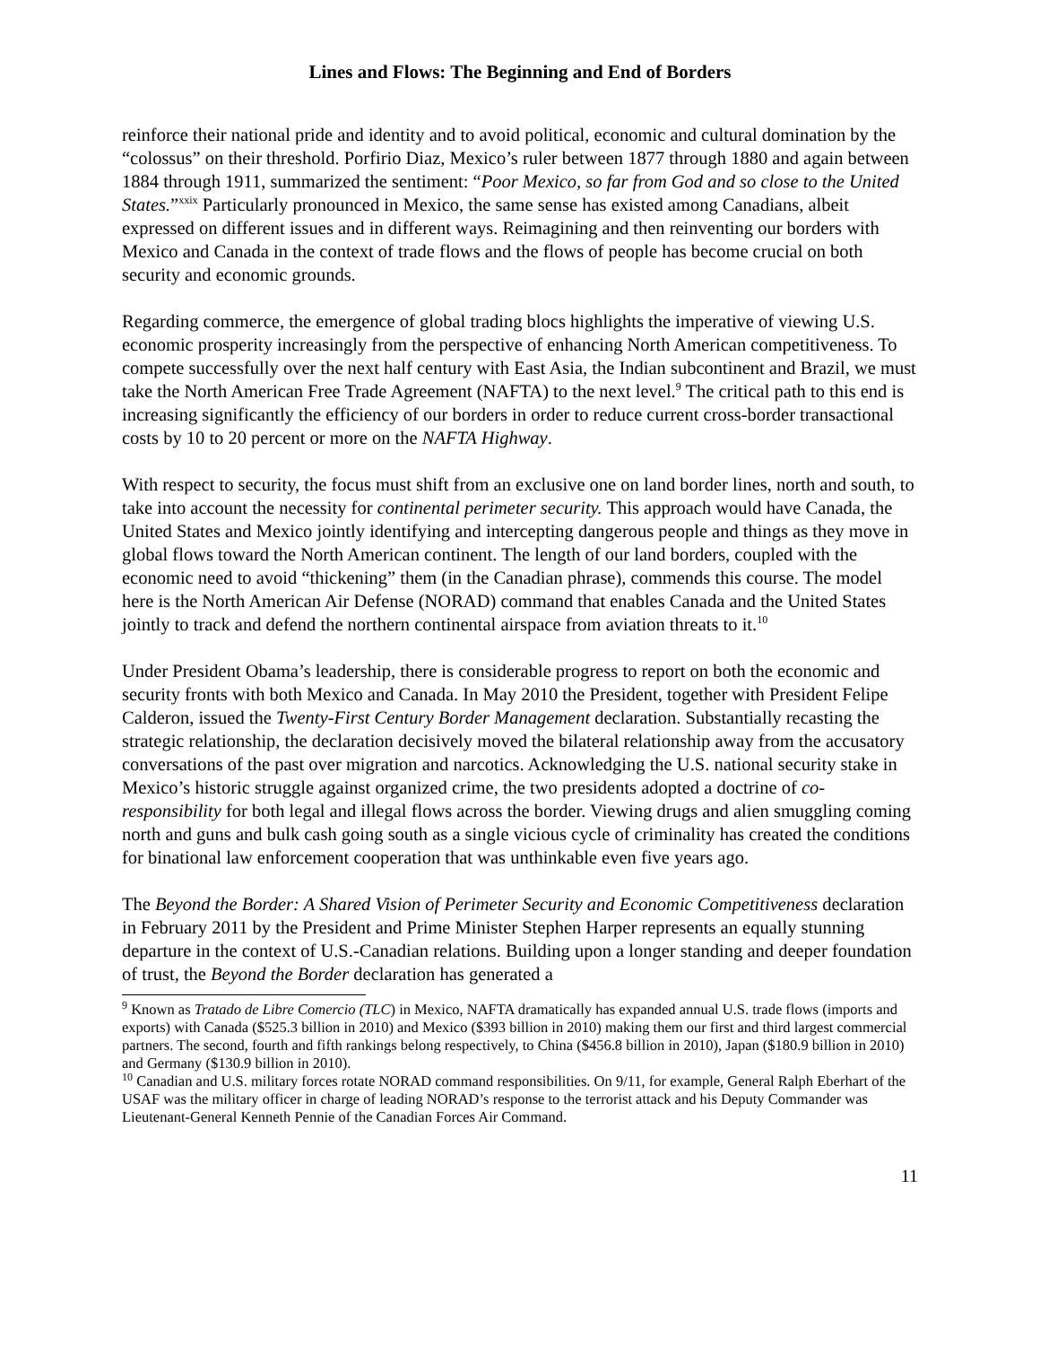Lines and Flows: The Beginning and End of Borders
reinforce their national pride and identity and to avoid political, economic and cultural domination by the “colossus” on their threshold. Porfirio Diaz, Mexico’s ruler between 1877 through 1880 and again between 1884 through 1911, summarized the sentiment: “Poor Mexico, so far from God and so close to the United States.”<sup>xxix</sup> Particularly pronounced in Mexico, the same sense has existed among Canadians, albeit expressed on different issues and in different ways. Reimagining and then reinventing our borders with Mexico and Canada in the context of trade flows and the flows of people has become crucial on both security and economic grounds.
Regarding commerce, the emergence of global trading blocs highlights the imperative of viewing U.S. economic prosperity increasingly from the perspective of enhancing North American competitiveness. To compete successfully over the next half century with East Asia, the Indian subcontinent and Brazil, we must take the North American Free Trade Agreement (NAFTA) to the next level.<sup>9</sup> The critical path to this end is increasing significantly the efficiency of our borders in order to reduce current cross-border transactional costs by 10 to 20 percent or more on the NAFTA Highway.
With respect to security, the focus must shift from an exclusive one on land border lines, north and south, to take into account the necessity for continental perimeter security. This approach would have Canada, the United States and Mexico jointly identifying and intercepting dangerous people and things as they move in global flows toward the North American continent. The length of our land borders, coupled with the economic need to avoid “thickening” them (in the Canadian phrase), commends this course. The model here is the North American Air Defense (NORAD) command that enables Canada and the United States jointly to track and defend the northern continental airspace from aviation threats to it.<sup>10</sup>
Under President Obama’s leadership, there is considerable progress to report on both the economic and security fronts with both Mexico and Canada. In May 2010 the President, together with President Felipe Calderon, issued the Twenty-First Century Border Management declaration. Substantially recasting the strategic relationship, the declaration decisively moved the bilateral relationship away from the accusatory conversations of the past over migration and narcotics. Acknowledging the U.S. national security stake in Mexico’s historic struggle against organized crime, the two presidents adopted a doctrine of co-responsibility for both legal and illegal flows across the border. Viewing drugs and alien smuggling coming north and guns and bulk cash going south as a single vicious cycle of criminality has created the conditions for binational law enforcement cooperation that was unthinkable even five years ago.
The Beyond the Border: A Shared Vision of Perimeter Security and Economic Competitiveness declaration in February 2011 by the President and Prime Minister Stephen Harper represents an equally stunning departure in the context of U.S.-Canadian relations. Building upon a longer standing and deeper foundation of trust, the Beyond the Border declaration has generated a
<sup>9</sup> Known as Tratado de Libre Comercio (TLC) in Mexico, NAFTA dramatically has expanded annual U.S. trade flows (imports and exports) with Canada ($525.3 billion in 2010) and Mexico ($393 billion in 2010) making them our first and third largest commercial partners. The second, fourth and fifth rankings belong respectively, to China ($456.8 billion in 2010), Japan ($180.9 billion in 2010) and Germany ($130.9 billion in 2010).
<sup>10</sup> Canadian and U.S. military forces rotate NORAD command responsibilities. On 9/11, for example, General Ralph Eberhart of the USAF was the military officer in charge of leading NORAD’s response to the terrorist attack and his Deputy Commander was Lieutenant-General Kenneth Pennie of the Canadian Forces Air Command.
11